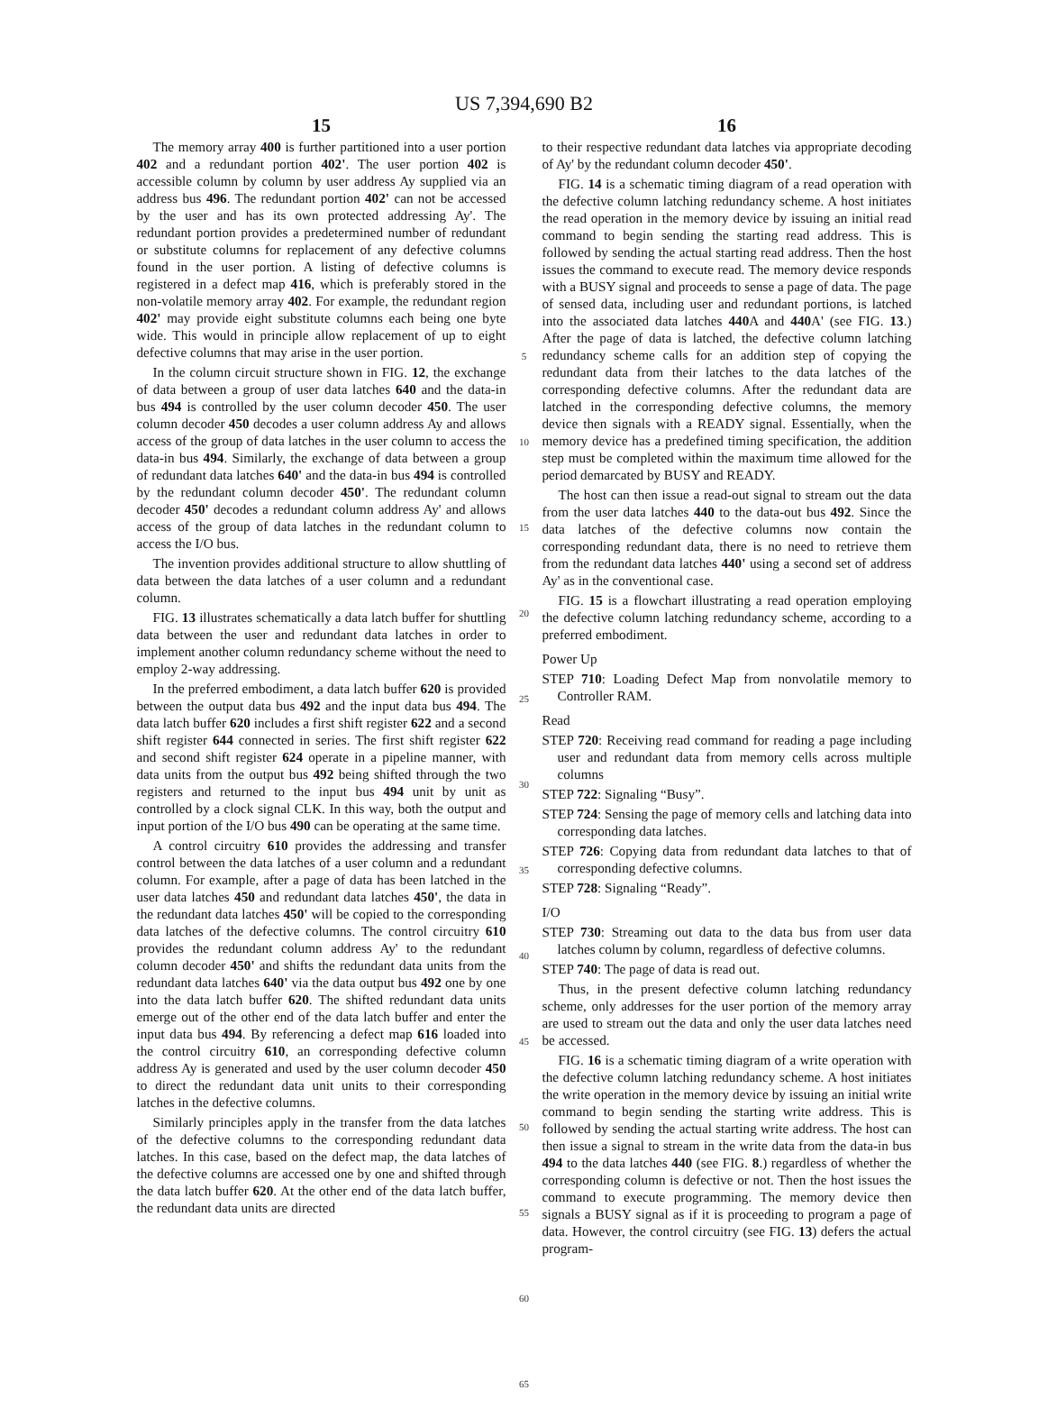US 7,394,690 B2
15
The memory array 400 is further partitioned into a user portion 402 and a redundant portion 402'. The user portion 402 is accessible column by column by user address Ay supplied via an address bus 496. The redundant portion 402' can not be accessed by the user and has its own protected addressing Ay'. The redundant portion provides a predetermined number of redundant or substitute columns for replacement of any defective columns found in the user portion. A listing of defective columns is registered in a defect map 416, which is preferably stored in the non-volatile memory array 402. For example, the redundant region 402' may provide eight substitute columns each being one byte wide. This would in principle allow replacement of up to eight defective columns that may arise in the user portion.
In the column circuit structure shown in FIG. 12, the exchange of data between a group of user data latches 640 and the data-in bus 494 is controlled by the user column decoder 450. The user column decoder 450 decodes a user column address Ay and allows access of the group of data latches in the user column to access the data-in bus 494. Similarly, the exchange of data between a group of redundant data latches 640' and the data-in bus 494 is controlled by the redundant column decoder 450'. The redundant column decoder 450' decodes a redundant column address Ay' and allows access of the group of data latches in the redundant column to access the I/O bus.
The invention provides additional structure to allow shuttling of data between the data latches of a user column and a redundant column.
FIG. 13 illustrates schematically a data latch buffer for shuttling data between the user and redundant data latches in order to implement another column redundancy scheme without the need to employ 2-way addressing.
In the preferred embodiment, a data latch buffer 620 is provided between the output data bus 492 and the input data bus 494. The data latch buffer 620 includes a first shift register 622 and a second shift register 644 connected in series. The first shift register 622 and second shift register 624 operate in a pipeline manner, with data units from the output bus 492 being shifted through the two registers and returned to the input bus 494 unit by unit as controlled by a clock signal CLK. In this way, both the output and input portion of the I/O bus 490 can be operating at the same time.
A control circuitry 610 provides the addressing and transfer control between the data latches of a user column and a redundant column. For example, after a page of data has been latched in the user data latches 450 and redundant data latches 450', the data in the redundant data latches 450' will be copied to the corresponding data latches of the defective columns. The control circuitry 610 provides the redundant column address Ay' to the redundant column decoder 450' and shifts the redundant data units from the redundant data latches 640' via the data output bus 492 one by one into the data latch buffer 620. The shifted redundant data units emerge out of the other end of the data latch buffer and enter the input data bus 494. By referencing a defect map 616 loaded into the control circuitry 610, an corresponding defective column address Ay is generated and used by the user column decoder 450 to direct the redundant data unit units to their corresponding latches in the defective columns.
Similarly principles apply in the transfer from the data latches of the defective columns to the corresponding redundant data latches. In this case, based on the defect map, the data latches of the defective columns are accessed one by one and shifted through the data latch buffer 620. At the other end of the data latch buffer, the redundant data units are directed
5
10
15
20
25
30
35
40
45
50
55
60
65
16
to their respective redundant data latches via appropriate decoding of Ay' by the redundant column decoder 450'.
FIG. 14 is a schematic timing diagram of a read operation with the defective column latching redundancy scheme. A host initiates the read operation in the memory device by issuing an initial read command to begin sending the starting read address. This is followed by sending the actual starting read address. Then the host issues the command to execute read. The memory device responds with a BUSY signal and proceeds to sense a page of data. The page of sensed data, including user and redundant portions, is latched into the associated data latches 440 A and 440 A' (see FIG. 13.) After the page of data is latched, the defective column latching redundancy scheme calls for an addition step of copying the redundant data from their latches to the data latches of the corresponding defective columns. After the redundant data are latched in the corresponding defective columns, the memory device then signals with a READY signal. Essentially, when the memory device has a predefined timing specification, the addition step must be completed within the maximum time allowed for the period demarcated by BUSY and READY.
The host can then issue a read-out signal to stream out the data from the user data latches 440 to the data-out bus 492. Since the data latches of the defective columns now contain the corresponding redundant data, there is no need to retrieve them from the redundant data latches 440' using a second set of address Ay' as in the conventional case.
FIG. 15 is a flowchart illustrating a read operation employing the defective column latching redundancy scheme, according to a preferred embodiment.
Power Up
STEP 710: Loading Defect Map from nonvolatile memory to Controller RAM.
Read
STEP 720: Receiving read command for reading a page including user and redundant data from memory cells across multiple columns
STEP 722: Signaling “Busy”.
STEP 724: Sensing the page of memory cells and latching data into corresponding data latches.
STEP 726: Copying data from redundant data latches to that of corresponding defective columns.
STEP 728: Signaling “Ready”.
I/O
STEP 730: Streaming out data to the data bus from user data latches column by column, regardless of defective columns.
STEP 740: The page of data is read out.
Thus, in the present defective column latching redundancy scheme, only addresses for the user portion of the memory array are used to stream out the data and only the user data latches need be accessed.
FIG. 16 is a schematic timing diagram of a write operation with the defective column latching redundancy scheme. A host initiates the write operation in the memory device by issuing an initial write command to begin sending the starting write address. This is followed by sending the actual starting write address. The host can then issue a signal to stream in the write data from the data-in bus 494 to the data latches 440 (see FIG. 8.) regardless of whether the corresponding column is defective or not. Then the host issues the command to execute programming. The memory device then signals a BUSY signal as if it is proceeding to program a page of data. However, the control circuitry (see FIG. 13) defers the actual program-